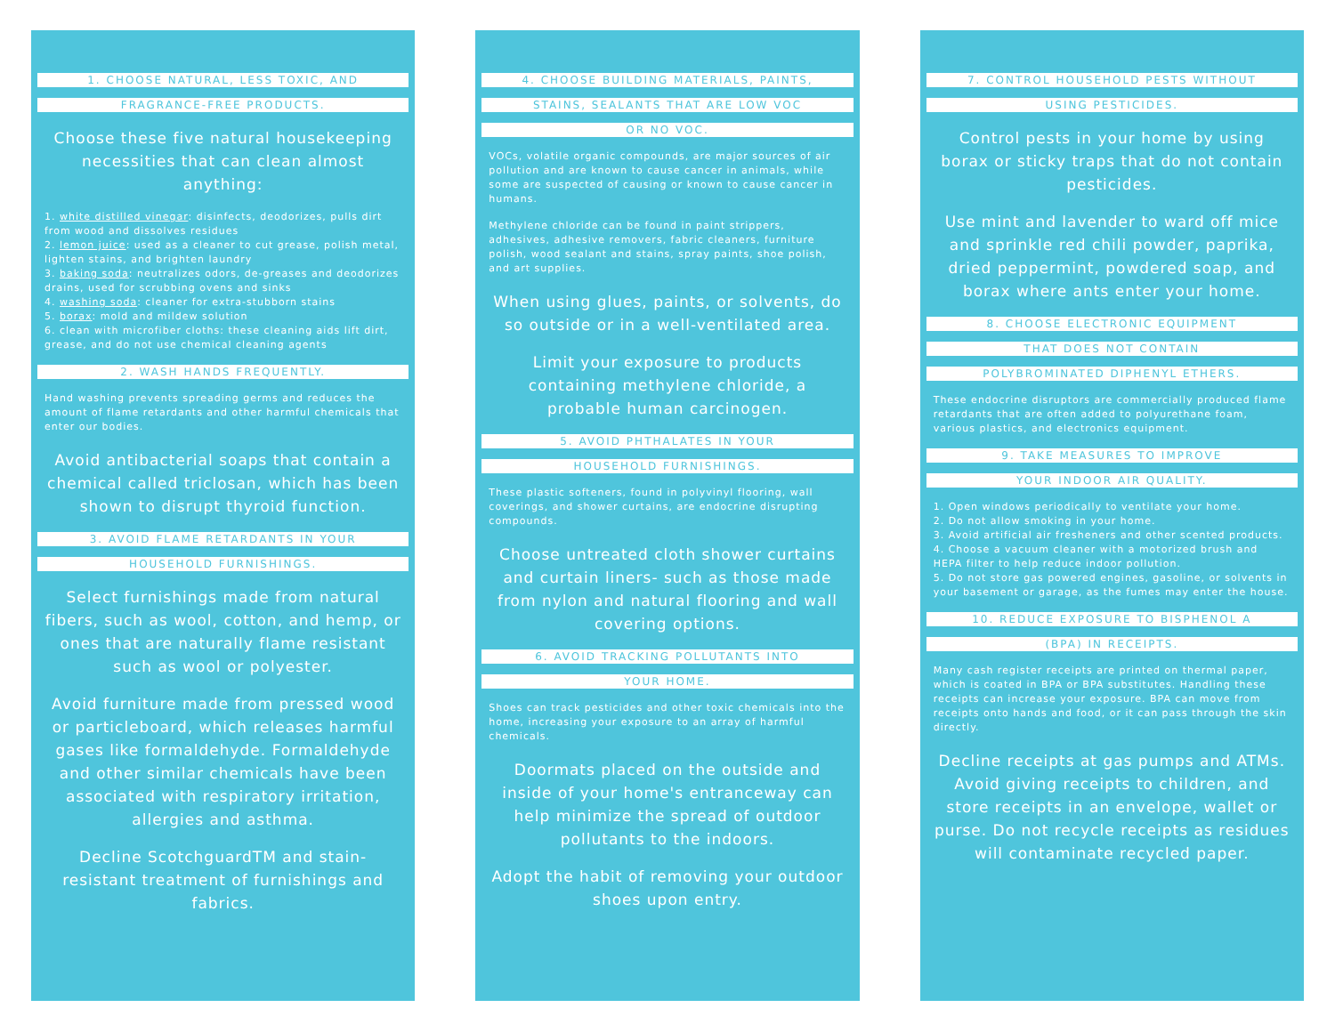1. CHOOSE NATURAL, LESS TOXIC, AND
FRAGRANCE-FREE PRODUCTS.
Choose these five natural housekeeping necessities that can clean almost anything:
1. white distilled vinegar: disinfects, deodorizes, pulls dirt from wood and dissolves residues
2. lemon juice: used as a cleaner to cut grease, polish metal, lighten stains, and brighten laundry
3. baking soda: neutralizes odors, de-greases and deodorizes drains, used for scrubbing ovens and sinks
4. washing soda: cleaner for extra-stubborn stains
5. borax: mold and mildew solution
6. clean with microfiber cloths: these cleaning aids lift dirt, grease, and do not use chemical cleaning agents
2. WASH HANDS FREQUENTLY.
Hand washing prevents spreading germs and reduces the amount of flame retardants and other harmful chemicals that enter our bodies.
Avoid antibacterial soaps that contain a chemical called triclosan, which has been shown to disrupt thyroid function.
3. AVOID FLAME RETARDANTS IN YOUR
HOUSEHOLD FURNISHINGS.
Select furnishings made from natural fibers, such as wool, cotton, and hemp, or ones that are naturally flame resistant such as wool or polyester.
Avoid furniture made from pressed wood or particleboard, which releases harmful gases like formaldehyde. Formaldehyde and other similar chemicals have been associated with respiratory irritation, allergies and asthma.
Decline ScotchguardTM and stain-resistant treatment of furnishings and fabrics.
4. CHOOSE BUILDING MATERIALS, PAINTS,
STAINS, SEALANTS THAT ARE LOW VOC
OR NO VOC.
VOCs, volatile organic compounds, are major sources of air pollution and are known to cause cancer in animals, while some are suspected of causing or known to cause cancer in humans.
Methylene chloride can be found in paint strippers, adhesives, adhesive removers, fabric cleaners, furniture polish, wood sealant and stains, spray paints, shoe polish, and art supplies.
When using glues, paints, or solvents, do so outside or in a well-ventilated area.
Limit your exposure to products containing methylene chloride, a probable human carcinogen.
5. AVOID PHTHALATES IN YOUR
HOUSEHOLD FURNISHINGS.
These plastic softeners, found in polyvinyl flooring, wall coverings, and shower curtains, are endocrine disrupting compounds.
Choose untreated cloth shower curtains and curtain liners- such as those made from nylon and natural flooring and wall covering options.
6. AVOID TRACKING POLLUTANTS INTO
YOUR HOME.
Shoes can track pesticides and other toxic chemicals into the home, increasing your exposure to an array of harmful chemicals.
Doormats placed on the outside and inside of your home's entranceway can help minimize the spread of outdoor pollutants to the indoors.
Adopt the habit of removing your outdoor shoes upon entry.
7. CONTROL HOUSEHOLD PESTS WITHOUT
USING PESTICIDES.
Control pests in your home by using borax or sticky traps that do not contain pesticides.
Use mint and lavender to ward off mice and sprinkle red chili powder, paprika, dried peppermint, powdered soap, and borax where ants enter your home.
8. CHOOSE ELECTRONIC EQUIPMENT
THAT DOES NOT CONTAIN
POLYBROMINATED DIPHENYL ETHERS.
These endocrine disruptors are commercially produced flame retardants that are often added to polyurethane foam, various plastics, and electronics equipment.
9. TAKE MEASURES TO IMPROVE
YOUR INDOOR AIR QUALITY.
1. Open windows periodically to ventilate your home.
2. Do not allow smoking in your home.
3. Avoid artificial air fresheners and other scented products.
4. Choose a vacuum cleaner with a motorized brush and HEPA filter to help reduce indoor pollution.
5. Do not store gas powered engines, gasoline, or solvents in your basement or garage, as the fumes may enter the house.
10. REDUCE EXPOSURE TO BISPHENOL A
(BPA) IN RECEIPTS.
Many cash register receipts are printed on thermal paper, which is coated in BPA or BPA substitutes. Handling these receipts can increase your exposure. BPA can move from receipts onto hands and food, or it can pass through the skin directly.
Decline receipts at gas pumps and ATMs. Avoid giving receipts to children, and store receipts in an envelope, wallet or purse. Do not recycle receipts as residues will contaminate recycled paper.